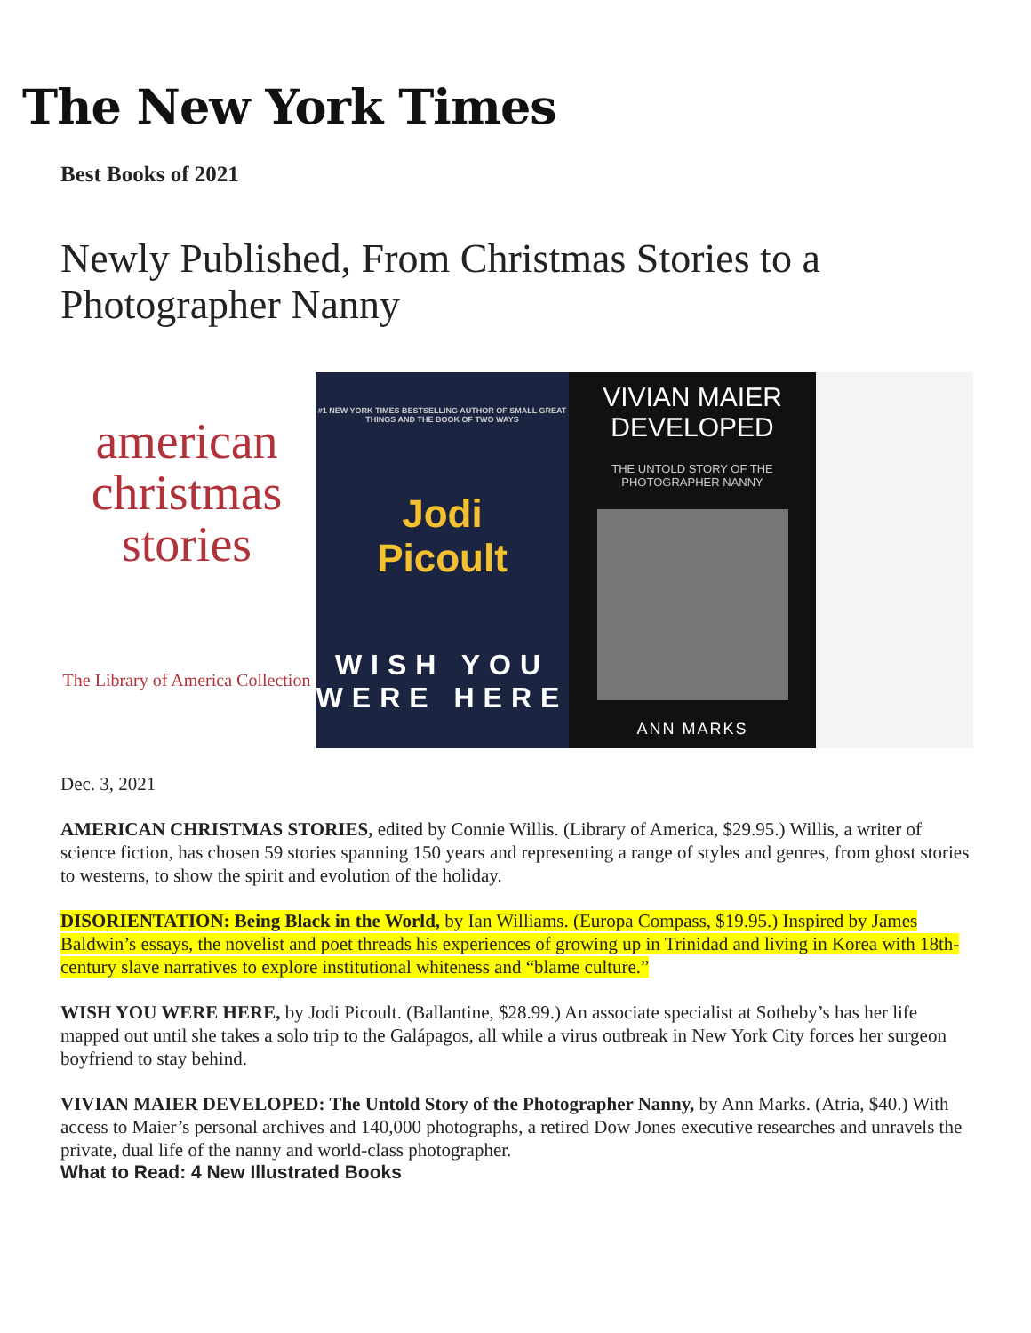The New York Times
Best Books of 2021
Newly Published, From Christmas Stories to a Photographer Nanny
american christmas stories
The Library of America Collection
#1 NEW YORK TIMES BESTSELLING AUTHOR OF SMALL GREAT THINGS AND THE BOOK OF TWO WAYS
Jodi
Picoult
WISH YOU WERE HERE
VIVIAN MAIER
DEVELOPED
THE UNTOLD STORY OF THE PHOTOGRAPHER NANNY
ANN MARKS
Dec. 3, 2021
AMERICAN CHRISTMAS STORIES, edited by Connie Willis. (Library of America, $29.95.) Willis, a writer of science fiction, has chosen 59 stories spanning 150 years and representing a range of styles and genres, from ghost stories to westerns, to show the spirit and evolution of the holiday.
DISORIENTATION: Being Black in the World, by Ian Williams. (Europa Compass, $19.95.) Inspired by James Baldwin’s essays, the novelist and poet threads his experiences of growing up in Trinidad and living in Korea with 18th-century slave narratives to explore institutional whiteness and “blame culture.”
WISH YOU WERE HERE, by Jodi Picoult. (Ballantine, $28.99.) An associate specialist at Sotheby’s has her life mapped out until she takes a solo trip to the Galápagos, all while a virus outbreak in New York City forces her surgeon boyfriend to stay behind.
VIVIAN MAIER DEVELOPED: The Untold Story of the Photographer Nanny, by Ann Marks. (Atria, $40.) With access to Maier’s personal archives and 140,000 photographs, a retired Dow Jones executive researches and unravels the private, dual life of the nanny and world-class photographer.
What to Read: 4 New Illustrated Books